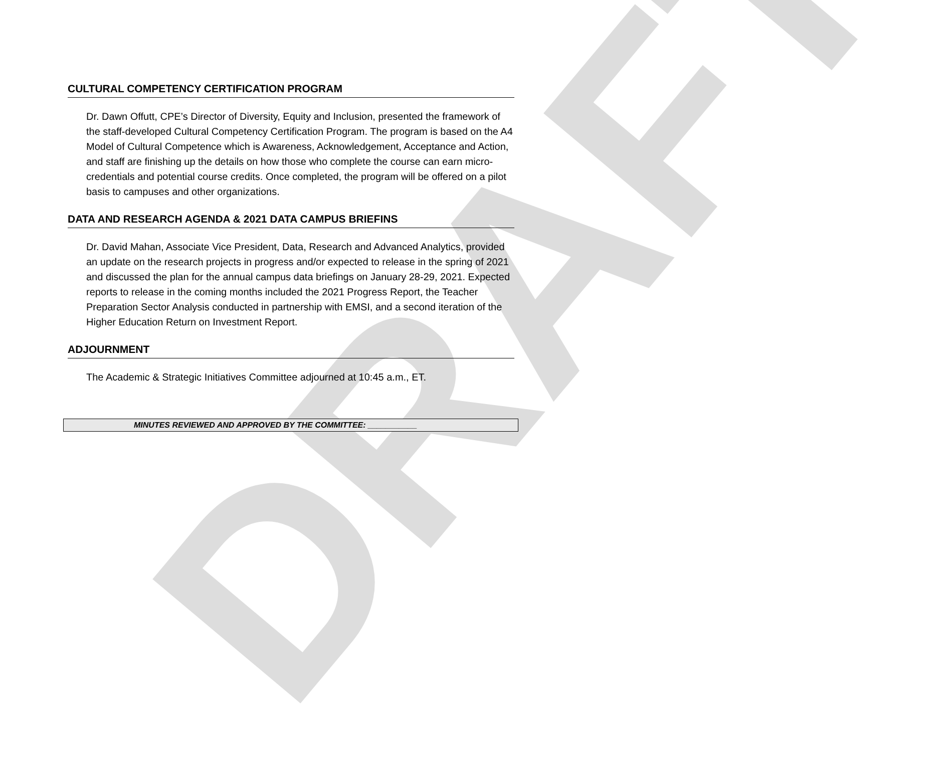DRAFT
CULTURAL COMPETENCY CERTIFICATION PROGRAM
Dr. Dawn Offutt, CPE’s Director of Diversity, Equity and Inclusion, presented the framework of the staff-developed Cultural Competency Certification Program. The program is based on the A4 Model of Cultural Competence which is Awareness, Acknowledgement, Acceptance and Action, and staff are finishing up the details on how those who complete the course can earn micro-credentials and potential course credits. Once completed, the program will be offered on a pilot basis to campuses and other organizations.
DATA AND RESEARCH AGENDA & 2021 DATA CAMPUS BRIEFINS
Dr. David Mahan, Associate Vice President, Data, Research and Advanced Analytics, provided an update on the research projects in progress and/or expected to release in the spring of 2021 and discussed the plan for the annual campus data briefings on January 28-29, 2021. Expected reports to release in the coming months included the 2021 Progress Report, the Teacher Preparation Sector Analysis conducted in partnership with EMSI, and a second iteration of the Higher Education Return on Investment Report.
ADJOURNMENT
The Academic & Strategic Initiatives Committee adjourned at 10:45 a.m., ET.
MINUTES REVIEWED AND APPROVED BY THE COMMITTEE: ___________